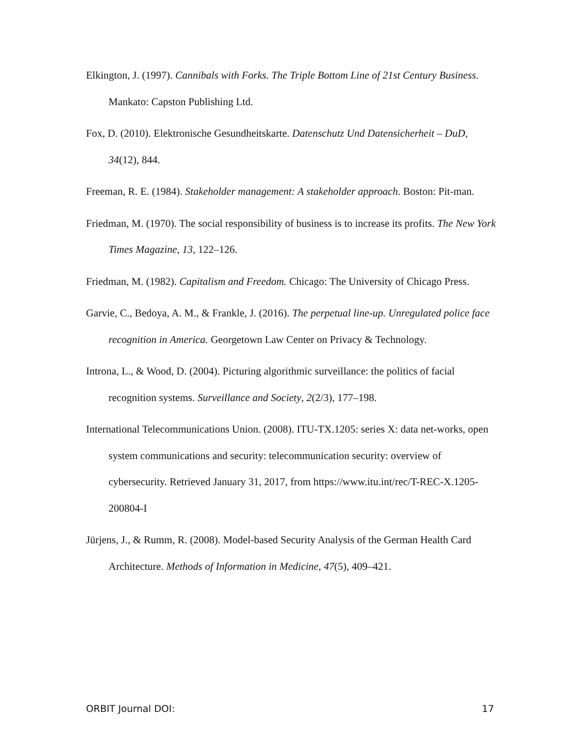Elkington, J. (1997). Cannibals with Forks. The Triple Bottom Line of 21st Century Business. Mankato: Capston Publishing Ltd.
Fox, D. (2010). Elektronische Gesundheitskarte. Datenschutz Und Datensicherheit – DuD, 34(12), 844.
Freeman, R. E. (1984). Stakeholder management: A stakeholder approach. Boston: Pit-man.
Friedman, M. (1970). The social responsibility of business is to increase its profits. The New York Times Magazine, 13, 122–126.
Friedman, M. (1982). Capitalism and Freedom. Chicago: The University of Chicago Press.
Garvie, C., Bedoya, A. M., & Frankle, J. (2016). The perpetual line-up. Unregulated police face recognition in America. Georgetown Law Center on Privacy & Technology.
Introna, L., & Wood, D. (2004). Picturing algorithmic surveillance: the politics of facial recognition systems. Surveillance and Society, 2(2/3), 177–198.
International Telecommunications Union. (2008). ITU-TX.1205: series X: data net-works, open system communications and security: telecommunication security: overview of cybersecurity. Retrieved January 31, 2017, from https://www.itu.int/rec/T-REC-X.1205-200804-I
Jürjens, J., & Rumm, R. (2008). Model-based Security Analysis of the German Health Card Architecture. Methods of Information in Medicine, 47(5), 409–421.
ORBIT Journal DOI: 17